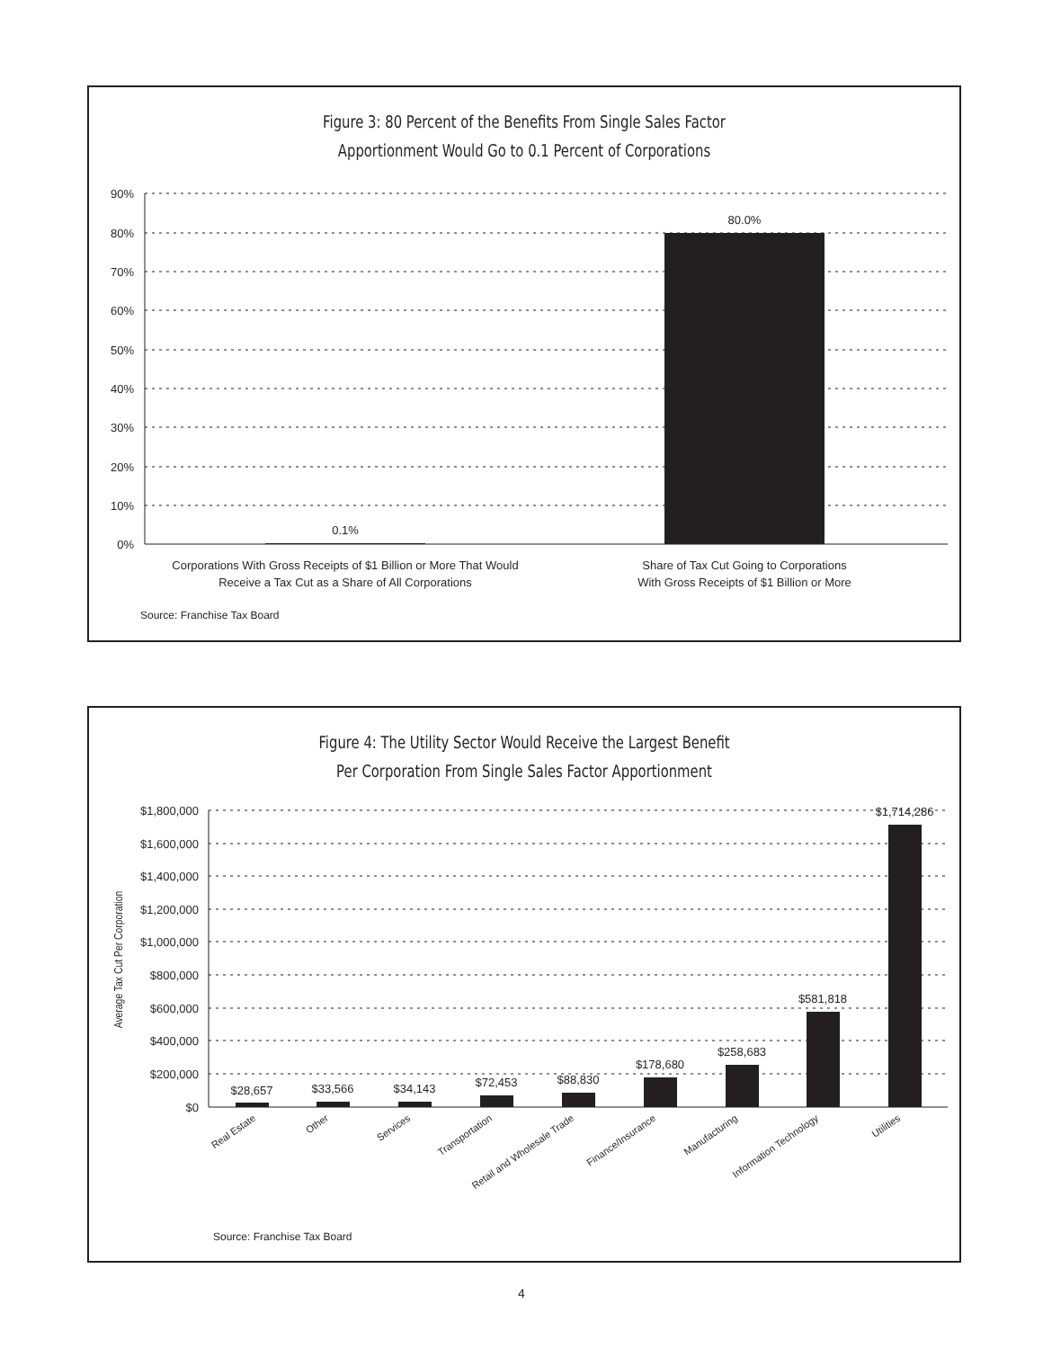Figure 3: 80 Percent of the Benefits From Single Sales Factor
Apportionment Would Go to 0.1 Percent of Corporations
90%
80%
70%
60%
50%
40%
30%
20%
10%
0%
80.0%
0.1%
Corporations With Gross Receipts of $1 Billion or More That Would
Receive a Tax Cut as a Share of All Corporations
Share of Tax Cut Going to Corporations
With Gross Receipts of $1 Billion or More
Source: Franchise Tax Board
Figure 4: The Utility Sector Would Receive the Largest Benefit
Per Corporation From Single Sales Factor Apportionment
$1,800,000
$1,600,000
$1,400,000
$1,200,000
$1,000,000
$800,000
$600,000
$400,000
$200,000
$0
$28,657
$33,566
$34,143
$72,453
$88,830
$178,680
$258,683
$581,818
$1,714,286
Average Tax Cut Per Corporation
Real Estate
Other
Services
Transportation
Retail and Wholesale Trade
Finance/Insurance
Manufacturing
Information Technology
Utilities
Source: Franchise Tax Board
4